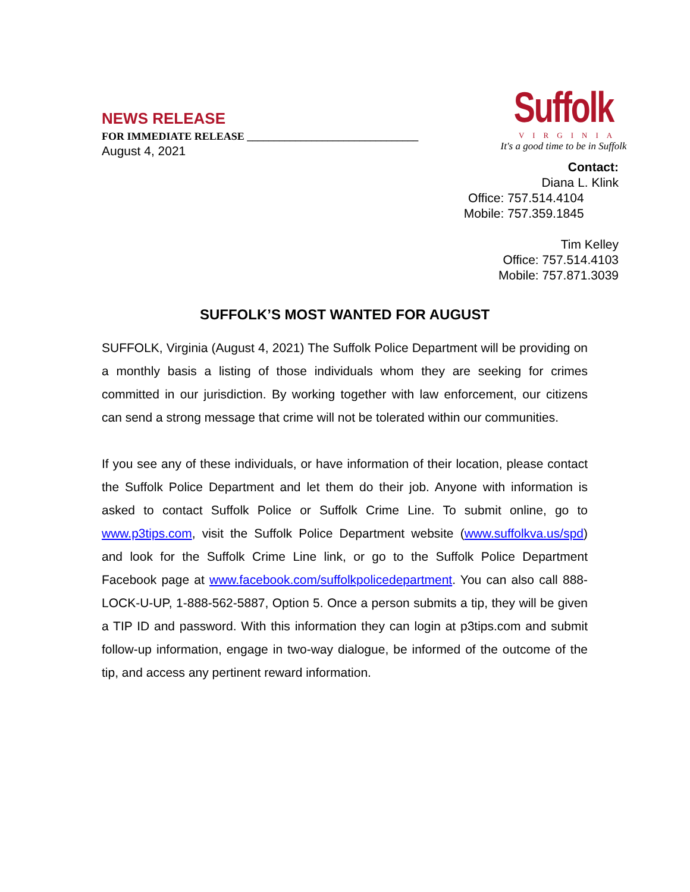NEWS RELEASE
FOR IMMEDIATE RELEASE ________________________________
August 4, 2021
Suffolk
VIRGINIA
It's a good time to be in Suffolk
Contact:
Diana L. Klink
Office: 757.514.4104
Mobile: 757.359.1845
Tim Kelley
Office: 757.514.4103
Mobile: 757.871.3039
SUFFOLK’S MOST WANTED FOR AUGUST
SUFFOLK, Virginia (August 4, 2021) The Suffolk Police Department will be providing on a monthly basis a listing of those individuals whom they are seeking for crimes committed in our jurisdiction. By working together with law enforcement, our citizens can send a strong message that crime will not be tolerated within our communities.
If you see any of these individuals, or have information of their location, please contact the Suffolk Police Department and let them do their job. Anyone with information is asked to contact Suffolk Police or Suffolk Crime Line. To submit online, go to www.p3tips.com, visit the Suffolk Police Department website (www.suffolkva.us/spd) and look for the Suffolk Crime Line link, or go to the Suffolk Police Department Facebook page at www.facebook.com/suffolkpolicedepartment. You can also call 888-LOCK-U-UP, 1-888-562-5887, Option 5. Once a person submits a tip, they will be given a TIP ID and password. With this information they can login at p3tips.com and submit follow-up information, engage in two-way dialogue, be informed of the outcome of the tip, and access any pertinent reward information.